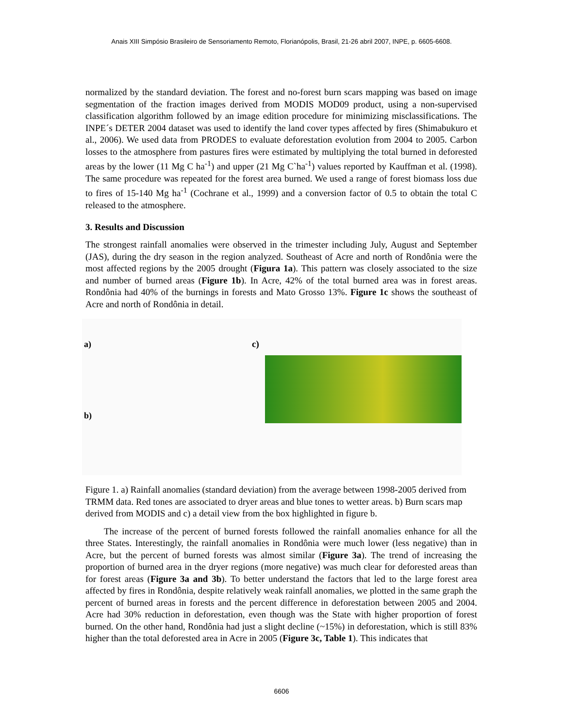Anais XIII Simpósio Brasileiro de Sensoriamento Remoto, Florianópolis, Brasil, 21-26 abril 2007, INPE, p. 6605-6608.
normalized by the standard deviation. The forest and no-forest burn scars mapping was based on image segmentation of the fraction images derived from MODIS MOD09 product, using a non-supervised classification algorithm followed by an image edition procedure for minimizing misclassifications. The INPE´s DETER 2004 dataset was used to identify the land cover types affected by fires (Shimabukuro et al., 2006). We used data from PRODES to evaluate deforestation evolution from 2004 to 2005. Carbon losses to the atmosphere from pastures fires were estimated by multiplying the total burned in deforested areas by the lower (11 Mg C ha<sup>-1</sup>) and upper (21 Mg C`ha<sup>-1</sup>) values reported by Kauffman et al. (1998). The same procedure was repeated for the forest area burned. We used a range of forest biomass loss due to fires of 15-140 Mg ha<sup>-1</sup> (Cochrane et al., 1999) and a conversion factor of 0.5 to obtain the total C released to the atmosphere.
3. Results and Discussion
The strongest rainfall anomalies were observed in the trimester including July, August and September (JAS), during the dry season in the region analyzed. Southeast of Acre and north of Rondônia were the most affected regions by the 2005 drought (Figura 1a). This pattern was closely associated to the size and number of burned areas (Figure 1b). In Acre, 42% of the total burned area was in forest areas. Rondônia had 40% of the burnings in forests and Mato Grosso 13%. Figure 1c shows the southeast of Acre and north of Rondônia in detail.
a)
b)
c)
Figure 1. a) Rainfall anomalies (standard deviation) from the average between 1998-2005 derived from TRMM data. Red tones are associated to dryer areas and blue tones to wetter areas. b) Burn scars map derived from MODIS and c) a detail view from the box highlighted in figure b.
The increase of the percent of burned forests followed the rainfall anomalies enhance for all the three States. Interestingly, the rainfall anomalies in Rondônia were much lower (less negative) than in Acre, but the percent of burned forests was almost similar (Figure 3a). The trend of increasing the proportion of burned area in the dryer regions (more negative) was much clear for deforested areas than for forest areas (Figure 3a and 3b). To better understand the factors that led to the large forest area affected by fires in Rondônia, despite relatively weak rainfall anomalies, we plotted in the same graph the percent of burned areas in forests and the percent difference in deforestation between 2005 and 2004. Acre had 30% reduction in deforestation, even though was the State with higher proportion of forest burned. On the other hand, Rondônia had just a slight decline (~15%) in deforestation, which is still 83% higher than the total deforested area in Acre in 2005 (Figure 3c, Table 1). This indicates that
6606